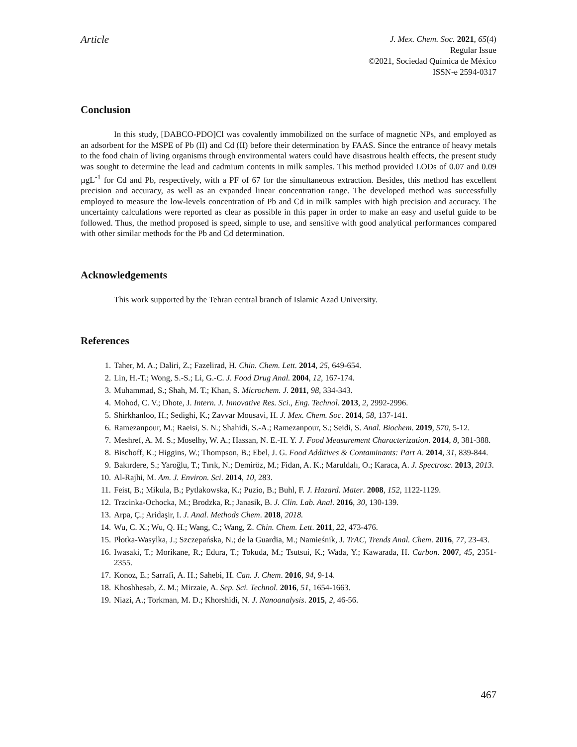Article
J. Mex. Chem. Soc. 2021, 65(4)
Regular Issue
©2021, Sociedad Química de México
ISSN-e 2594-0317
Conclusion
In this study, [DABCO-PDO]Cl was covalently immobilized on the surface of magnetic NPs, and employed as an adsorbent for the MSPE of Pb (II) and Cd (II) before their determination by FAAS. Since the entrance of heavy metals to the food chain of living organisms through environmental waters could have disastrous health effects, the present study was sought to determine the lead and cadmium contents in milk samples. This method provided LODs of 0.07 and 0.09 µgL<sup>-1</sup> for Cd and Pb, respectively, with a PF of 67 for the simultaneous extraction. Besides, this method has excellent precision and accuracy, as well as an expanded linear concentration range. The developed method was successfully employed to measure the low-levels concentration of Pb and Cd in milk samples with high precision and accuracy. The uncertainty calculations were reported as clear as possible in this paper in order to make an easy and useful guide to be followed. Thus, the method proposed is speed, simple to use, and sensitive with good analytical performances compared with other similar methods for the Pb and Cd determination.
Acknowledgements
This work supported by the Tehran central branch of Islamic Azad University.
References
1. Taher, M. A.; Daliri, Z.; Fazelirad, H. Chin. Chem. Lett. 2014, 25, 649-654.
2. Lin, H.-T.; Wong, S.-S.; Li, G.-C. J. Food Drug Anal. 2004, 12, 167-174.
3. Muhammad, S.; Shah, M. T.; Khan, S. Microchem. J. 2011, 98, 334-343.
4. Mohod, C. V.; Dhote, J. Intern. J. Innovative Res. Sci., Eng. Technol. 2013, 2, 2992-2996.
5. Shirkhanloo, H.; Sedighi, K.; Zavvar Mousavi, H. J. Mex. Chem. Soc. 2014, 58, 137-141.
6. Ramezanpour, M.; Raeisi, S. N.; Shahidi, S.-A.; Ramezanpour, S.; Seidi, S. Anal. Biochem. 2019, 570, 5-12.
7. Meshref, A. M. S.; Moselhy, W. A.; Hassan, N. E.-H. Y. J. Food Measurement Characterization. 2014, 8, 381-388.
8. Bischoff, K.; Higgins, W.; Thompson, B.; Ebel, J. G. Food Additives & Contaminants: Part A. 2014, 31, 839-844.
9. Bakırdere, S.; Yaroğlu, T.; Tırık, N.; Demiröz, M.; Fidan, A. K.; Maruldalı, O.; Karaca, A. J. Spectrosc. 2013, 2013.
10. Al-Rajhi, M. Am. J. Environ. Sci. 2014, 10, 283.
11. Feist, B.; Mikula, B.; Pytlakowska, K.; Puzio, B.; Buhl, F. J. Hazard. Mater. 2008, 152, 1122-1129.
12. Trzcinka-Ochocka, M.; Brodzka, R.; Janasik, B. J. Clin. Lab. Anal. 2016, 30, 130-139.
13. Arpa, Ç.; Aridaşir, I. J. Anal. Methods Chem. 2018, 2018.
14. Wu, C. X.; Wu, Q. H.; Wang, C.; Wang, Z. Chin. Chem. Lett. 2011, 22, 473-476.
15. Płotka-Wasylka, J.; Szczepańska, N.; de la Guardia, M.; Namieśnik, J. TrAC, Trends Anal. Chem. 2016, 77, 23-43.
16. Iwasaki, T.; Morikane, R.; Edura, T.; Tokuda, M.; Tsutsui, K.; Wada, Y.; Kawarada, H. Carbon. 2007, 45, 2351-2355.
17. Konoz, E.; Sarrafi, A. H.; Sahebi, H. Can. J. Chem. 2016, 94, 9-14.
18. Khoshhesab, Z. M.; Mirzaie, A. Sep. Sci. Technol. 2016, 51, 1654-1663.
19. Niazi, A.; Torkman, M. D.; Khorshidi, N. J. Nanoanalysis. 2015, 2, 46-56.
467